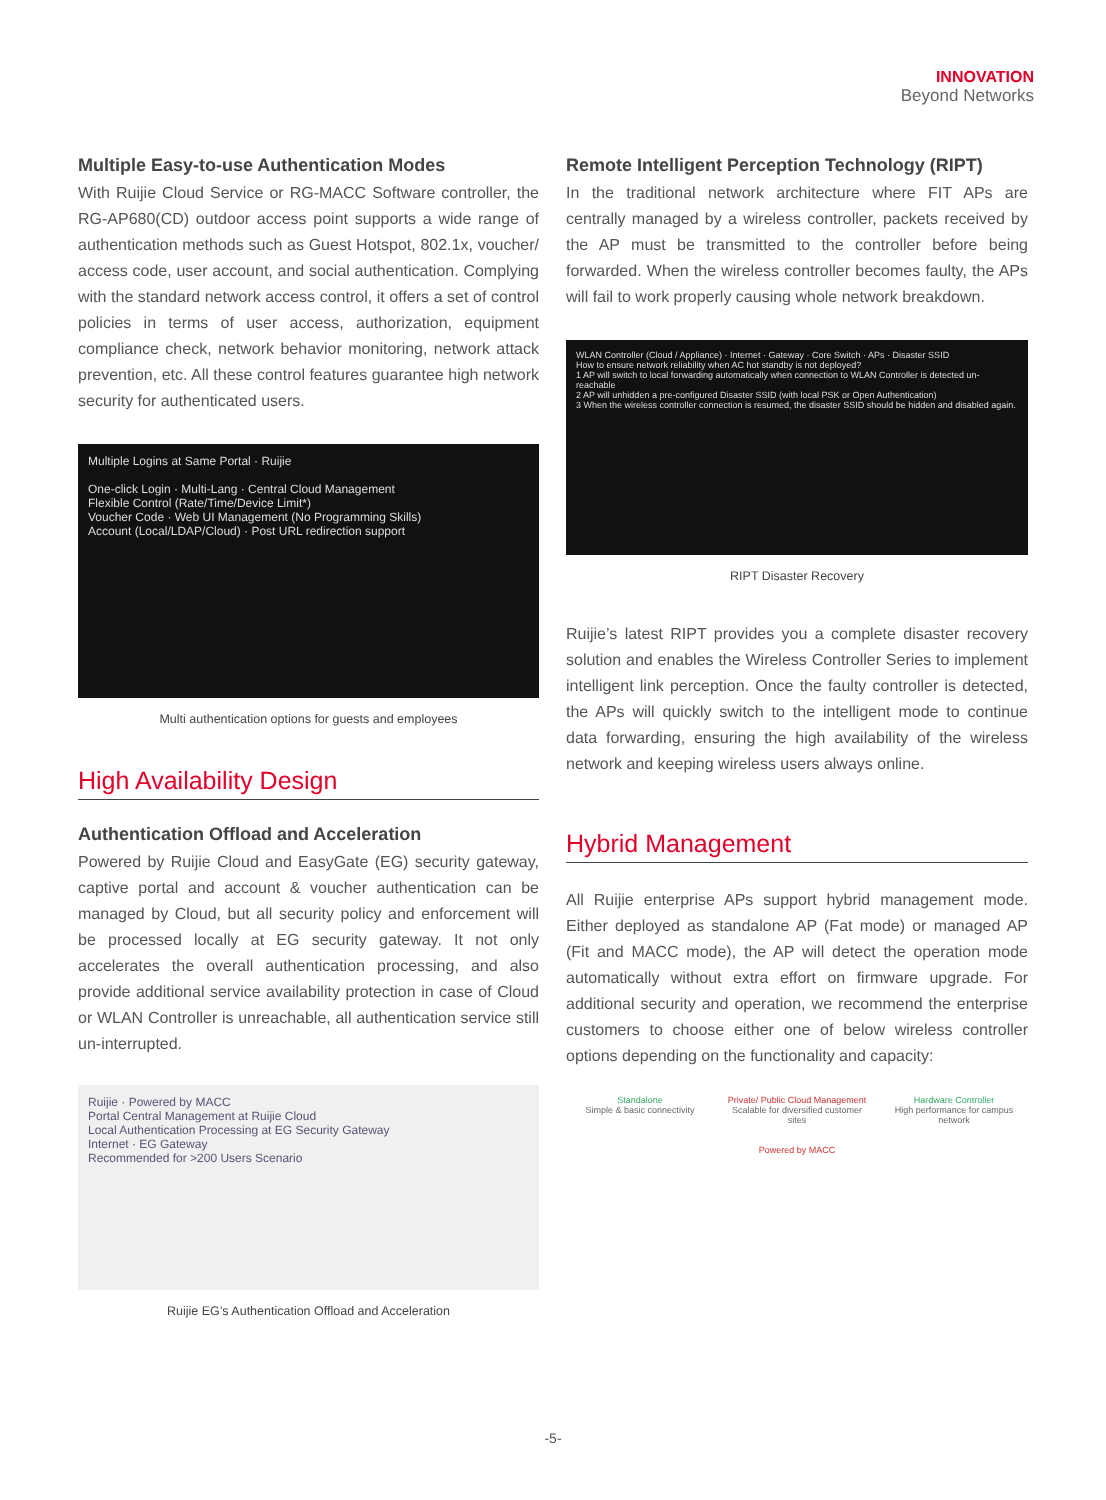INNOVATION
Beyond Networks
Multiple Easy-to-use Authentication Modes
With Ruijie Cloud Service or RG-MACC Software controller, the RG-AP680(CD) outdoor access point supports a wide range of authentication methods such as Guest Hotspot, 802.1x, voucher/ access code, user account, and social authentication. Complying with the standard network access control, it offers a set of control policies in terms of user access, authorization, equipment compliance check, network behavior monitoring, network attack prevention, etc. All these control features guarantee high network security for authenticated users.
Multiple Logins at Same Portal · Ruijie
One-click Login · Multi-Lang · Central Cloud Management
Flexible Control (Rate/Time/Device Limit*)
Voucher Code · Web UI Management (No Programming Skills)
Account (Local/LDAP/Cloud) · Post URL redirection support
Multi authentication options for guests and employees
High Availability Design
Authentication Offload and Acceleration
Powered by Ruijie Cloud and EasyGate (EG) security gateway, captive portal and account & voucher authentication can be managed by Cloud, but all security policy and enforcement will be processed locally at EG security gateway. It not only accelerates the overall authentication processing, and also provide additional service availability protection in case of Cloud or WLAN Controller is unreachable, all authentication service still un-interrupted.
Ruijie · Powered by MACC
Portal Central Management at Ruijie Cloud
Local Authentication Processing at EG Security Gateway
Internet · EG Gateway
Recommended for >200 Users Scenario
Ruijie EG’s Authentication Offload and Acceleration
Remote Intelligent Perception Technology (RIPT)
In the traditional network architecture where FIT APs are centrally managed by a wireless controller, packets received by the AP must be transmitted to the controller before being forwarded. When the wireless controller becomes faulty, the APs will fail to work properly causing whole network breakdown.
WLAN Controller (Cloud / Appliance) · Internet · Gateway · Core Switch · APs · Disaster SSID
How to ensure network reliability when AC hot standby is not deployed?
1 AP will switch to local forwarding automatically when connection to WLAN Controller is detected un-reachable
2 AP will unhidden a pre-configured Disaster SSID (with local PSK or Open Authentication)
3 When the wireless controller connection is resumed, the disaster SSID should be hidden and disabled again.
RIPT Disaster Recovery
Ruijie’s latest RIPT provides you a complete disaster recovery solution and enables the Wireless Controller Series to implement intelligent link perception. Once the faulty controller is detected, the APs will quickly switch to the intelligent mode to continue data forwarding, ensuring the high availability of the wireless network and keeping wireless users always online.
Hybrid Management
All Ruijie enterprise APs support hybrid management mode. Either deployed as standalone AP (Fat mode) or managed AP (Fit and MACC mode), the AP will detect the operation mode automatically without extra effort on firmware upgrade. For additional security and operation, we recommend the enterprise customers to choose either one of below wireless controller options depending on the functionality and capacity:
Standalone
Simple & basic connectivity
Private/ Public Cloud Management
Scalable for diversified customer sites
Powered by MACC
Hardware Controller
High performance for campus network
-5-